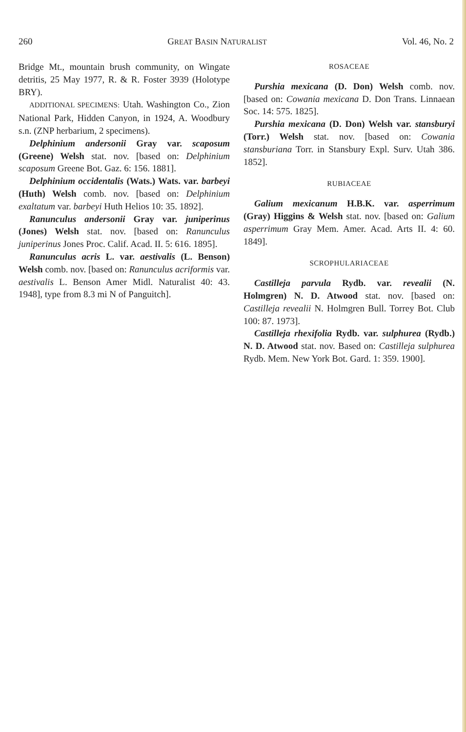260 GREAT BASIN NATURALIST Vol. 46, No. 2
Bridge Mt., mountain brush community, on Wingate detritis, 25 May 1977, R. & R. Foster 3939 (Holotype BRY).
ADDITIONAL SPECIMENS: Utah. Washington Co., Zion National Park, Hidden Canyon, in 1924, A. Woodbury s.n. (ZNP herbarium, 2 specimens).
Delphinium andersonii Gray var. scaposum (Greene) Welsh stat. nov. [based on: Delphinium scaposum Greene Bot. Gaz. 6: 156. 1881].
Delphinium occidentalis (Wats.) Wats. var. barbeyi (Huth) Welsh comb. nov. [based on: Delphinium exaltatum var. barbeyi Huth Helios 10: 35. 1892].
Ranunculus andersonii Gray var. juniperinus (Jones) Welsh stat. nov. [based on: Ranunculus juniperinus Jones Proc. Calif. Acad. II. 5: 616. 1895].
Ranunculus acris L. var. aestivalis (L. Benson) Welsh comb. nov. [based on: Ranunculus acriformis var. aestivalis L. Benson Amer Midl. Naturalist 40: 43. 1948], type from 8.3 mi N of Panguitch].
ROSACEAE
Purshia mexicana (D. Don) Welsh comb. nov. [based on: Cowania mexicana D. Don Trans. Linnaean Soc. 14: 575. 1825].
Purshia mexicana (D. Don) Welsh var. stansburyi (Torr.) Welsh stat. nov. [based on: Cowania stansburiana Torr. in Stansbury Expl. Surv. Utah 386. 1852].
RUBIACEAE
Galium mexicanum H.B.K. var. asperrimum (Gray) Higgins & Welsh stat. nov. [based on: Galium asperrimum Gray Mem. Amer. Acad. Arts II. 4: 60. 1849].
SCROPHULARIACEAE
Castilleja parvula Rydb. var. revealii (N. Holmgren) N. D. Atwood stat. nov. [based on: Castilleja revealii N. Holmgren Bull. Torrey Bot. Club 100: 87. 1973].
Castilleja rhexifolia Rydb. var. sulphurea (Rydb.) N. D. Atwood stat. nov. Based on: Castilleja sulphurea Rydb. Mem. New York Bot. Gard. 1: 359. 1900].